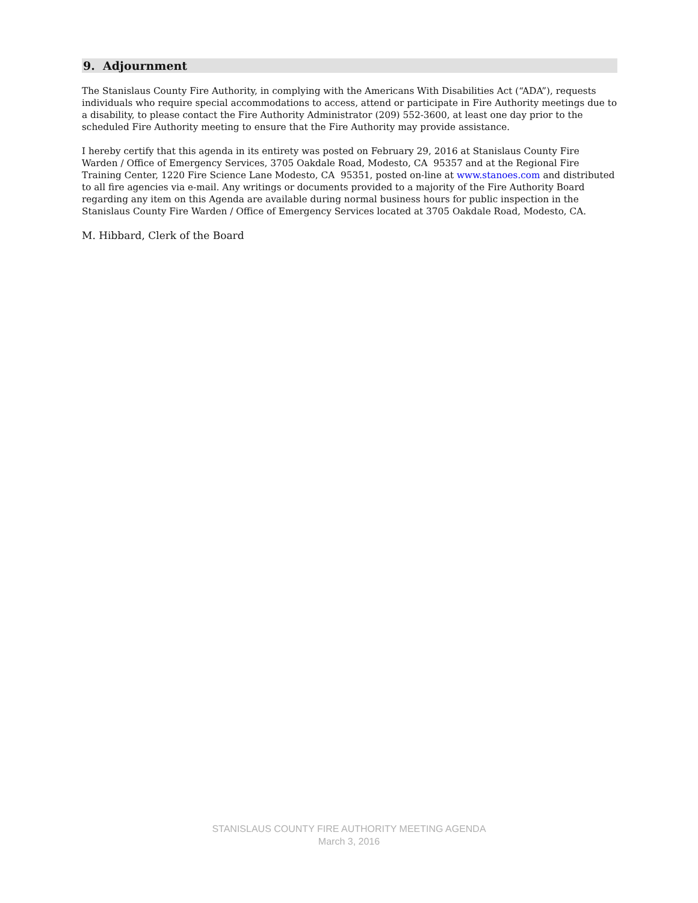9. Adjournment
The Stanislaus County Fire Authority, in complying with the Americans With Disabilities Act (“ADA”), requests individuals who require special accommodations to access, attend or participate in Fire Authority meetings due to a disability, to please contact the Fire Authority Administrator (209) 552-3600, at least one day prior to the scheduled Fire Authority meeting to ensure that the Fire Authority may provide assistance.
I hereby certify that this agenda in its entirety was posted on February 29, 2016 at Stanislaus County Fire Warden / Office of Emergency Services, 3705 Oakdale Road, Modesto, CA 95357 and at the Regional Fire Training Center, 1220 Fire Science Lane Modesto, CA 95351, posted on-line at www.stanoes.com and distributed to all fire agencies via e-mail. Any writings or documents provided to a majority of the Fire Authority Board regarding any item on this Agenda are available during normal business hours for public inspection in the Stanislaus County Fire Warden / Office of Emergency Services located at 3705 Oakdale Road, Modesto, CA.
M. Hibbard, Clerk of the Board
STANISLAUS COUNTY FIRE AUTHORITY MEETING AGENDA
March 3, 2016